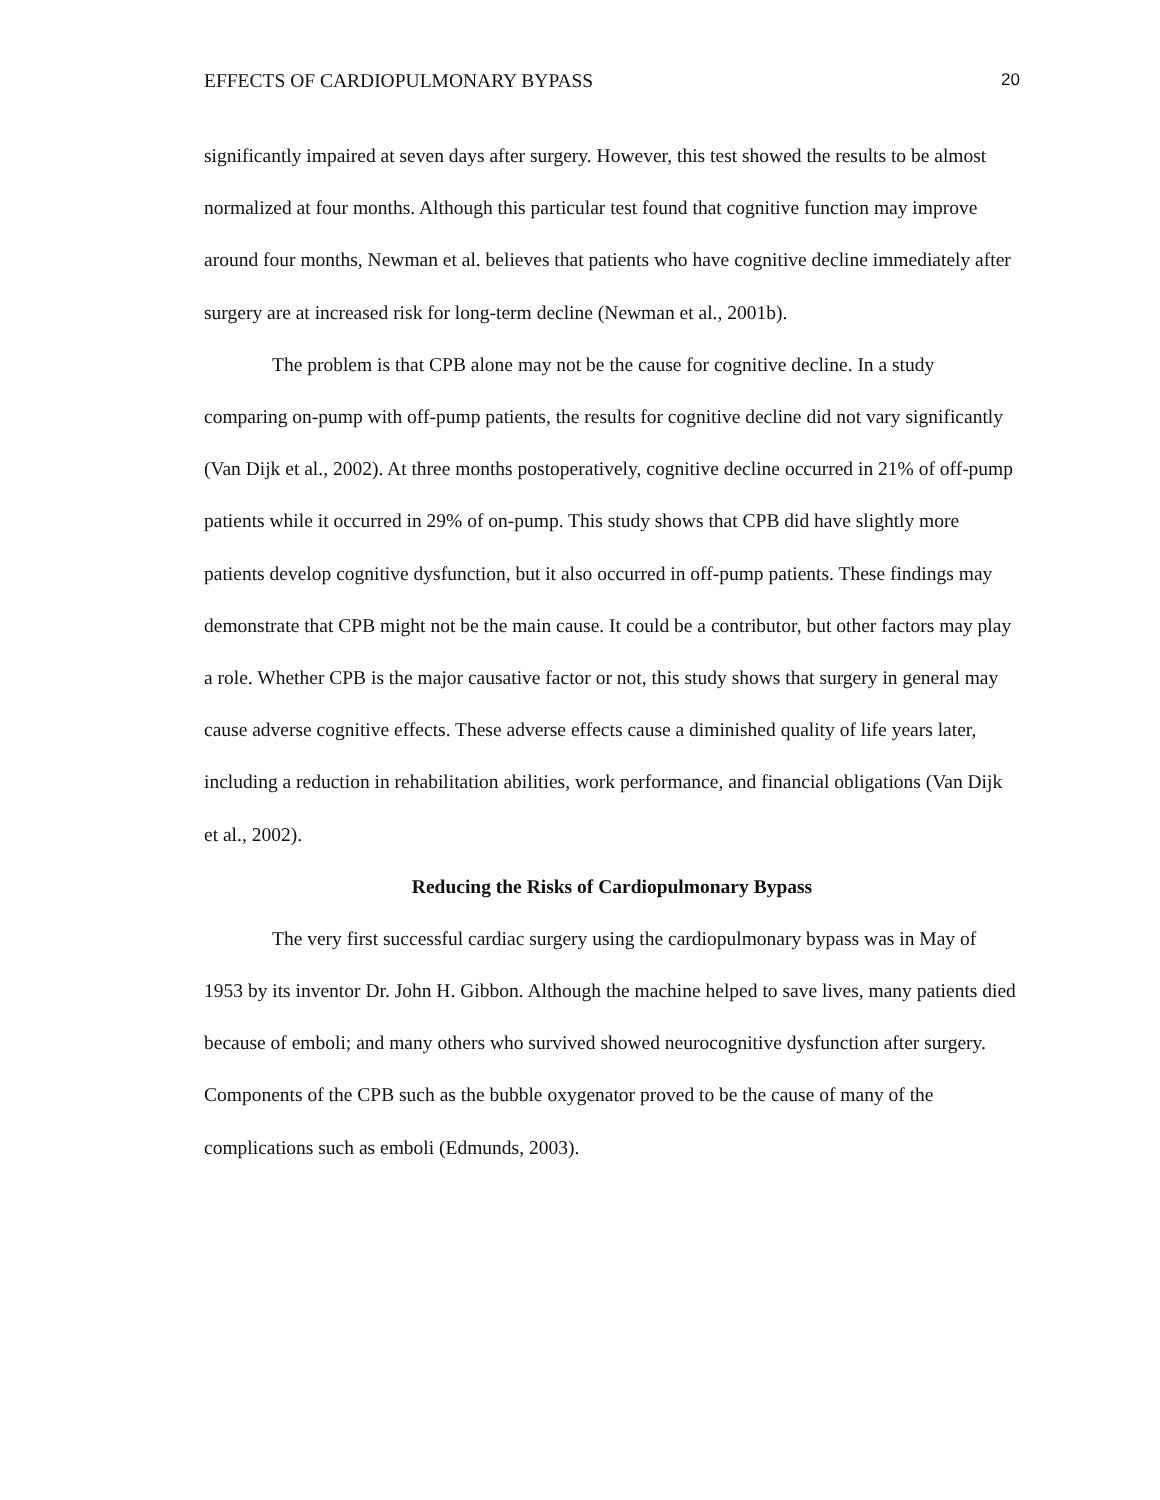EFFECTS OF CARDIOPULMONARY BYPASS 20
significantly impaired at seven days after surgery. However, this test showed the results to be almost normalized at four months. Although this particular test found that cognitive function may improve around four months, Newman et al. believes that patients who have cognitive decline immediately after surgery are at increased risk for long-term decline (Newman et al., 2001b).
The problem is that CPB alone may not be the cause for cognitive decline. In a study comparing on-pump with off-pump patients, the results for cognitive decline did not vary significantly (Van Dijk et al., 2002). At three months postoperatively, cognitive decline occurred in 21% of off-pump patients while it occurred in 29% of on-pump. This study shows that CPB did have slightly more patients develop cognitive dysfunction, but it also occurred in off-pump patients. These findings may demonstrate that CPB might not be the main cause. It could be a contributor, but other factors may play a role. Whether CPB is the major causative factor or not, this study shows that surgery in general may cause adverse cognitive effects. These adverse effects cause a diminished quality of life years later, including a reduction in rehabilitation abilities, work performance, and financial obligations (Van Dijk et al., 2002).
Reducing the Risks of Cardiopulmonary Bypass
The very first successful cardiac surgery using the cardiopulmonary bypass was in May of 1953 by its inventor Dr. John H. Gibbon. Although the machine helped to save lives, many patients died because of emboli; and many others who survived showed neurocognitive dysfunction after surgery. Components of the CPB such as the bubble oxygenator proved to be the cause of many of the complications such as emboli (Edmunds, 2003).